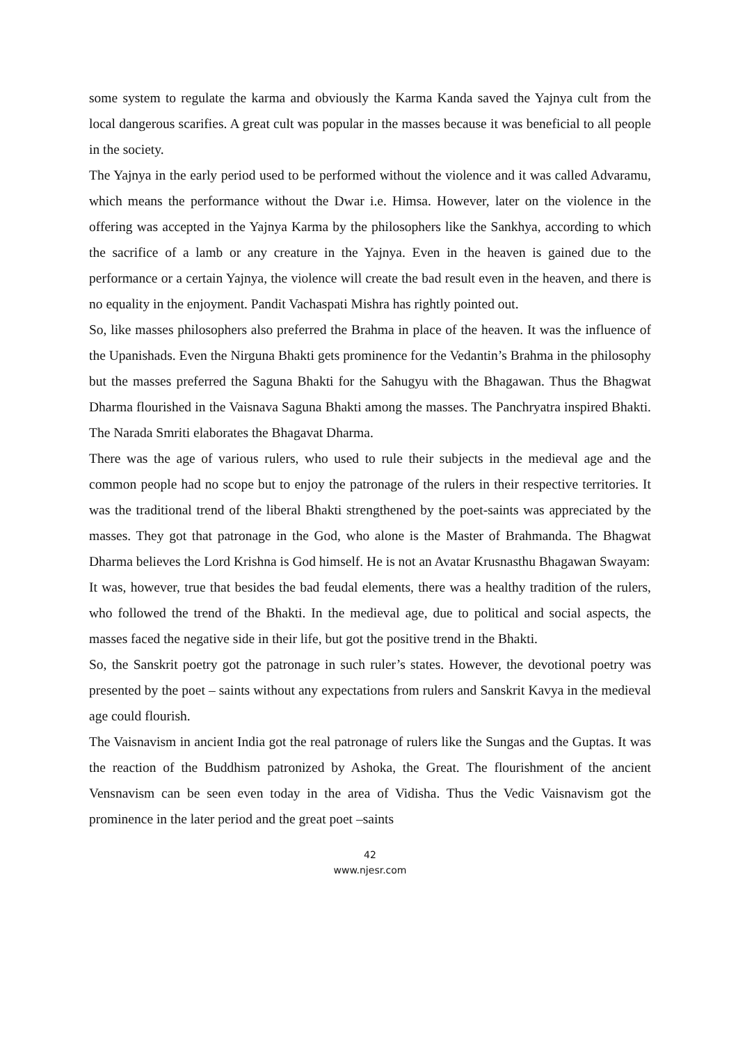some system to regulate the karma and obviously the Karma Kanda saved the Yajnya cult from the local dangerous scarifies. A great cult was popular in the masses because it was beneficial to all people in the society.
The Yajnya in the early period used to be performed without the violence and it was called Advaramu, which means the performance without the Dwar i.e. Himsa. However, later on the violence in the offering was accepted in the Yajnya Karma by the philosophers like the Sankhya, according to which the sacrifice of a lamb or any creature in the Yajnya. Even in the heaven is gained due to the performance or a certain Yajnya, the violence will create the bad result even in the heaven, and there is no equality in the enjoyment. Pandit Vachaspati Mishra has rightly pointed out.
So, like masses philosophers also preferred the Brahma in place of the heaven. It was the influence of the Upanishads. Even the Nirguna Bhakti gets prominence for the Vedantin’s Brahma in the philosophy but the masses preferred the Saguna Bhakti for the Sahugyu with the Bhagawan. Thus the Bhagwat Dharma flourished in the Vaisnava Saguna Bhakti among the masses. The Panchryatra inspired Bhakti. The Narada Smriti elaborates the Bhagavat Dharma.
There was the age of various rulers, who used to rule their subjects in the medieval age and the common people had no scope but to enjoy the patronage of the rulers in their respective territories. It was the traditional trend of the liberal Bhakti strengthened by the poet-saints was appreciated by the masses. They got that patronage in the God, who alone is the Master of Brahmanda. The Bhagwat Dharma believes the Lord Krishna is God himself. He is not an Avatar Krusnasthu Bhagawan Swayam:
It was, however, true that besides the bad feudal elements, there was a healthy tradition of the rulers, who followed the trend of the Bhakti. In the medieval age, due to political and social aspects, the masses faced the negative side in their life, but got the positive trend in the Bhakti.
So, the Sanskrit poetry got the patronage in such ruler’s states. However, the devotional poetry was presented by the poet – saints without any expectations from rulers and Sanskrit Kavya in the medieval age could flourish.
The Vaisnavism in ancient India got the real patronage of rulers like the Sungas and the Guptas. It was the reaction of the Buddhism patronized by Ashoka, the Great. The flourishment of the ancient Vensnavism can be seen even today in the area of Vidisha. Thus the Vedic Vaisnavism got the prominence in the later period and the great poet –saints
42
www.njesr.com